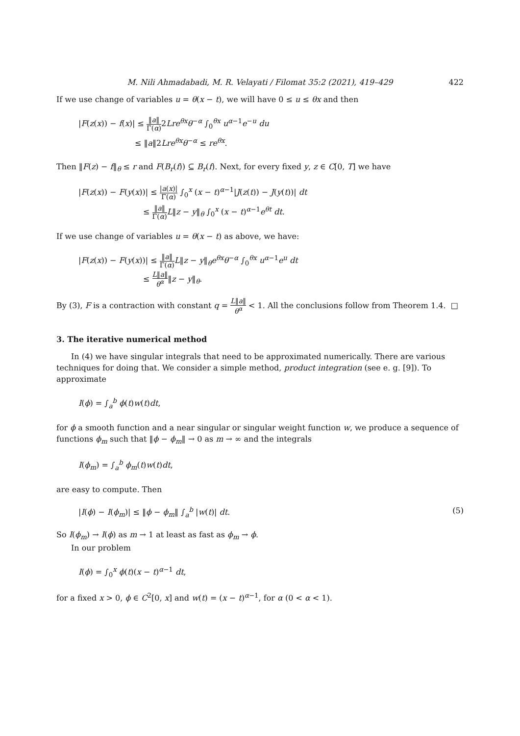M. Nili Ahmadabadi, M. R. Velayati / Filomat 35:2 (2021), 419–429 422
If we use change of variables u = θ(x − t), we will have 0 ≤ u ≤ θx and then
|F(z(x)) − f(x)| ≤ ‖a‖ Γ(α) 2Lre<sup>θx</sup>θ<sup>−α</sup> ∫<sub>0</sub><sup>θx</sup> u<sup>α−1</sup>e<sup>−u</sup> du
≤ ‖a‖2Lre<sup>θx</sup>θ<sup>−α</sup> ≤ re<sup>θx</sup>.
Then ‖F(z) − f‖<sub>θ</sub> ≤ r and F(B<sub>r</sub>(f)) ⊆ B<sub>r</sub>(f). Next, for every fixed y, z ∈ C[0, T] we have
|F(z(x)) − F(y(x))| ≤ |a(x)| Γ(α) ∫<sub>0</sub><sup>x</sup> (x − t)<sup>α−1</sup>|J(z(t)) − J(y(t))| dt
≤ ‖a‖ Γ(α) L‖z − y‖<sub>θ</sub> ∫<sub>0</sub><sup>x</sup> (x − t)<sup>α−1</sup>e<sup>θt</sup> dt.
If we use change of variables u = θ(x − t) as above, we have:
|F(z(x)) − F(y(x))| ≤ ‖a‖ Γ(α) L‖z − y‖<sub>θ</sub>e<sup>θx</sup>θ<sup>−α</sup> ∫<sub>0</sub><sup>θx</sup> u<sup>α−1</sup>e<sup>u</sup> dt
≤ L‖a‖ θ<sup>α</sup>‖z − y‖<sub>θ</sub>.
By (3), F is a contraction with constant q = L‖a‖ θ<sup>α</sup> < 1. All the conclusions follow from Theorem 1.4. □
3. The iterative numerical method
In (4) we have singular integrals that need to be approximated numerically. There are various techniques for doing that. We consider a simple method, product integration (see e. g. [9]). To approximate
I(ϕ) = ∫<sub>a</sub><sup>b</sup> ϕ(t)w(t)dt,
for ϕ a smooth function and a near singular or singular weight function w, we produce a sequence of functions ϕ<sub>m</sub> such that ‖ϕ − ϕ<sub>m</sub>‖ → 0 as m → ∞ and the integrals
I(ϕ<sub>m</sub>) = ∫<sub>a</sub><sup>b</sup> ϕ<sub>m</sub>(t)w(t)dt,
are easy to compute. Then
|I(ϕ) − I(ϕ<sub>m</sub>)| ≤ ‖ϕ − ϕ<sub>m</sub>‖ ∫<sub>a</sub><sup>b</sup> |w(t)| dt. (5)
So I(ϕ<sub>m</sub>) → I(ϕ) as m → 1 at least as fast as ϕ<sub>m</sub> → ϕ.
In our problem
I(ϕ) = ∫<sub>0</sub><sup>x</sup> ϕ(t)(x − t)<sup>α−1</sup> dt,
for a fixed x > 0, ϕ ∈ C<sup>2</sup>[0, x] and w(t) = (x − t)<sup>α−1</sup>, for α (0 < α < 1).